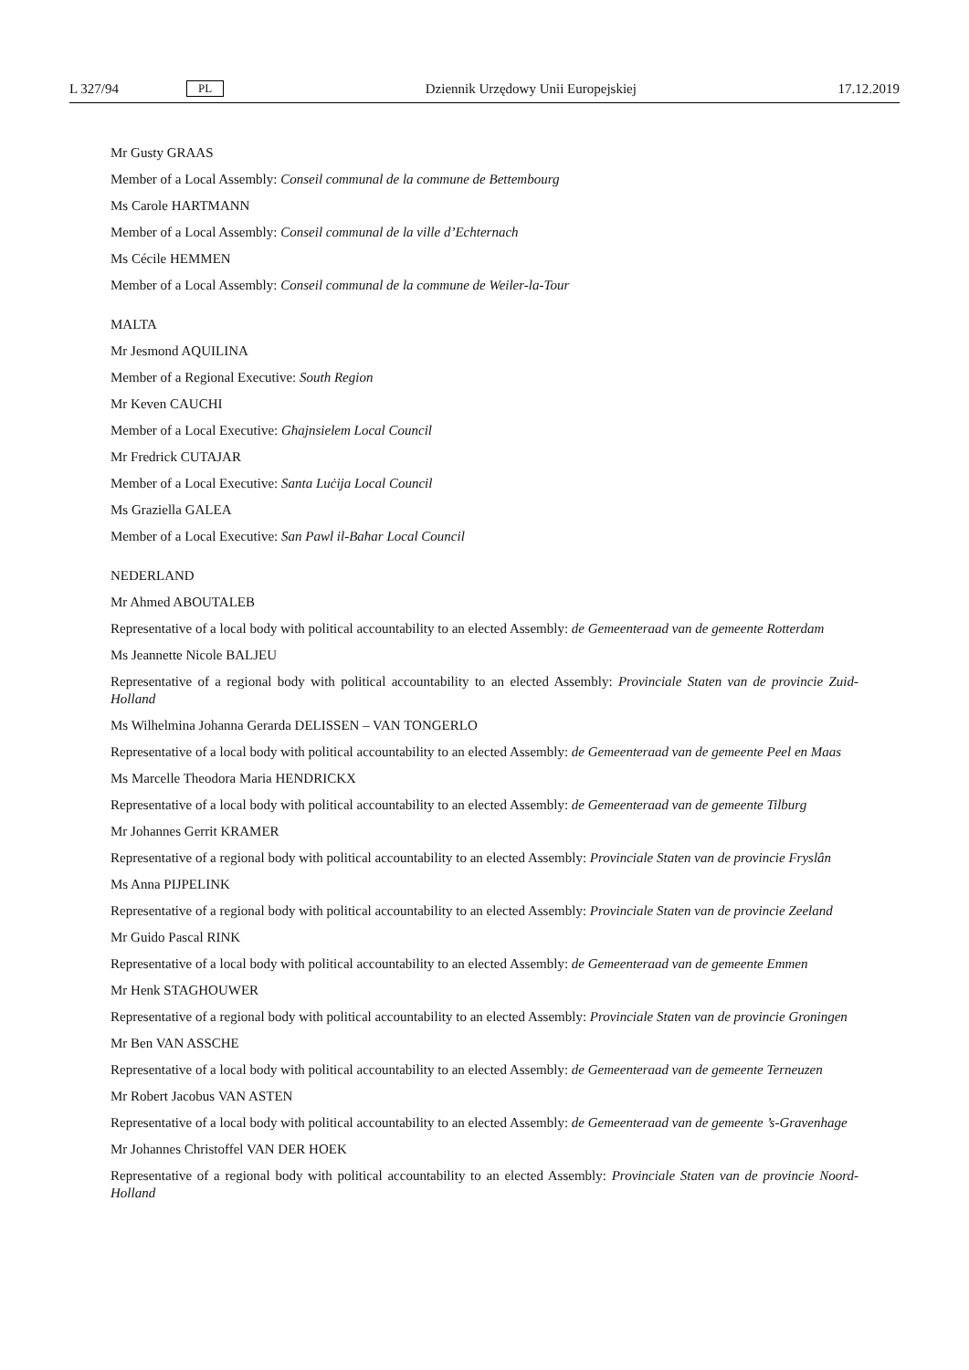L 327/94 PL Dziennik Urzędowy Unii Europejskiej 17.12.2019
Mr Gusty GRAAS
Member of a Local Assembly: Conseil communal de la commune de Bettembourg
Ms Carole HARTMANN
Member of a Local Assembly: Conseil communal de la ville d’Echternach
Ms Cécile HEMMEN
Member of a Local Assembly: Conseil communal de la commune de Weiler-la-Tour
MALTA
Mr Jesmond AQUILINA
Member of a Regional Executive: South Region
Mr Keven CAUCHI
Member of a Local Executive: Għajnsielem Local Council
Mr Fredrick CUTAJAR
Member of a Local Executive: Santa Luċija Local Council
Ms Graziella GALEA
Member of a Local Executive: San Pawl il-Baħar Local Council
NEDERLAND
Mr Ahmed ABOUTALEB
Representative of a local body with political accountability to an elected Assembly: de Gemeenteraad van de gemeente Rotterdam
Ms Jeannette Nicole BALJEU
Representative of a regional body with political accountability to an elected Assembly: Provinciale Staten van de provincie Zuid-Holland
Ms Wilhelmina Johanna Gerarda DELISSEN – VAN TONGERLO
Representative of a local body with political accountability to an elected Assembly: de Gemeenteraad van de gemeente Peel en Maas
Ms Marcelle Theodora Maria HENDRICKX
Representative of a local body with political accountability to an elected Assembly: de Gemeenteraad van de gemeente Tilburg
Mr Johannes Gerrit KRAMER
Representative of a regional body with political accountability to an elected Assembly: Provinciale Staten van de provincie Fryslân
Ms Anna PIJPELINK
Representative of a regional body with political accountability to an elected Assembly: Provinciale Staten van de provincie Zeeland
Mr Guido Pascal RINK
Representative of a local body with political accountability to an elected Assembly: de Gemeenteraad van de gemeente Emmen
Mr Henk STAGHOUWER
Representative of a regional body with political accountability to an elected Assembly: Provinciale Staten van de provincie Groningen
Mr Ben VAN ASSCHE
Representative of a local body with political accountability to an elected Assembly: de Gemeenteraad van de gemeente Terneuzen
Mr Robert Jacobus VAN ASTEN
Representative of a local body with political accountability to an elected Assembly: de Gemeenteraad van de gemeente ’s-Gravenhage
Mr Johannes Christoffel VAN DER HOEK
Representative of a regional body with political accountability to an elected Assembly: Provinciale Staten van de provincie Noord-Holland